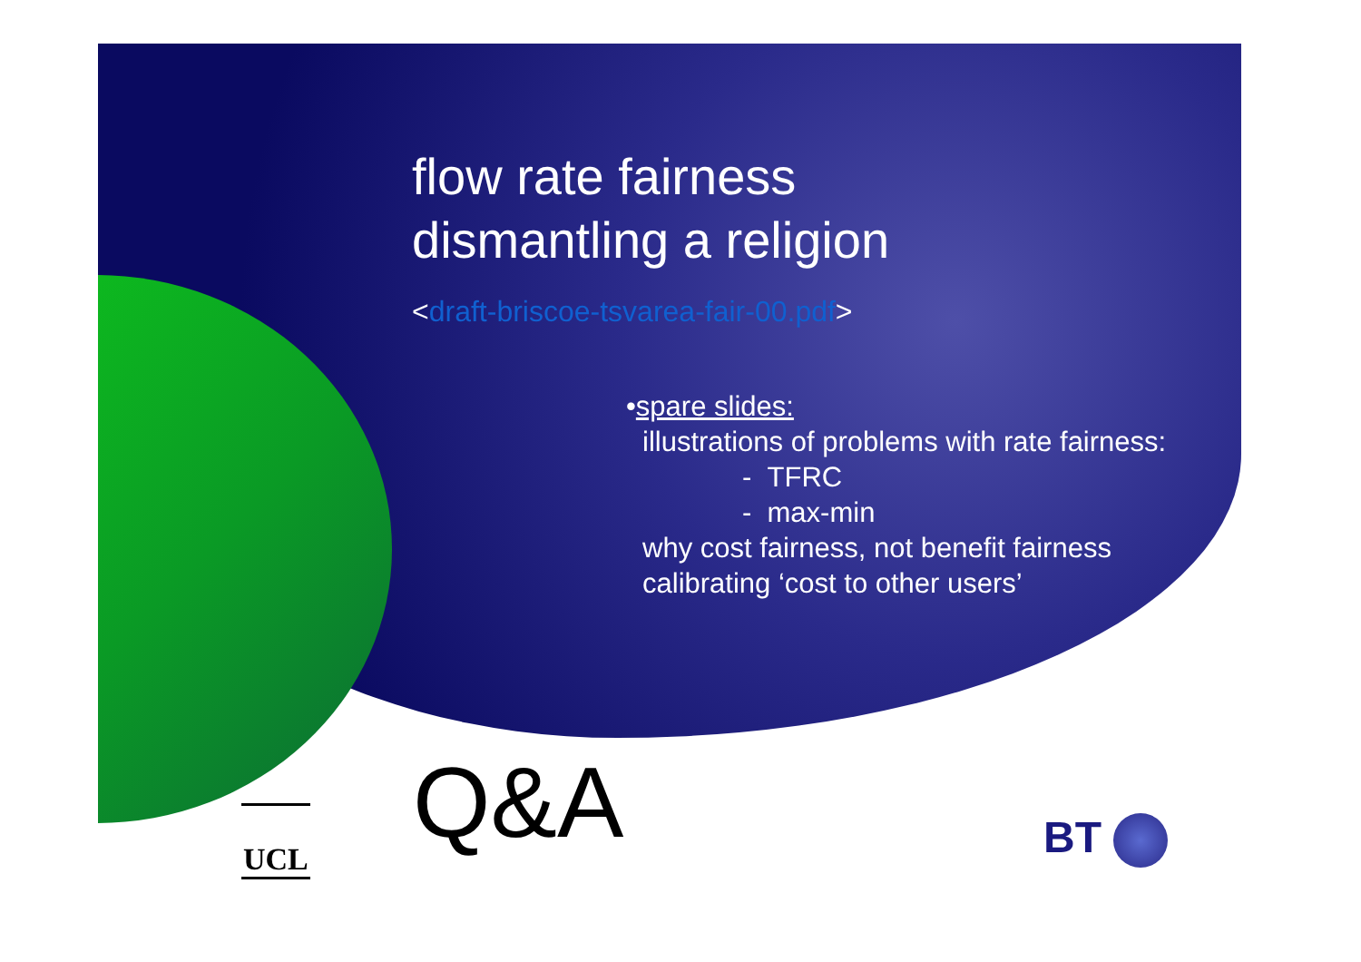flow rate fairness
dismantling a religion
<draft-briscoe-tsvarea-fair-00.pdf>
•spare slides:
illustrations of problems with rate fairness:
- TFRC
- max-min
why cost fairness, not benefit fairness
calibrating ‘cost to other users’
Q&A
UCL BT